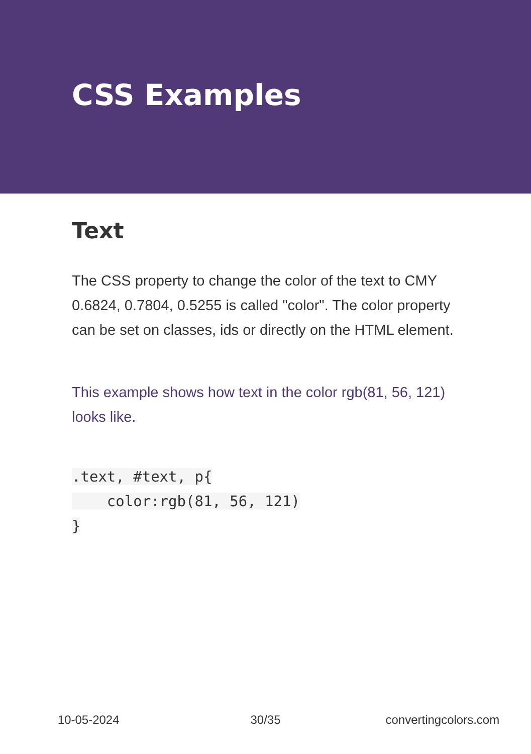CSS Examples
Text
The CSS property to change the color of the text to CMY 0.6824, 0.7804, 0.5255 is called "color". The color property can be set on classes, ids or directly on the HTML element.
This example shows how text in the color rgb(81, 56, 121) looks like.
.text, #text, p{
    color:rgb(81, 56, 121)
}
10-05-2024 30/35 convertingcolors.com